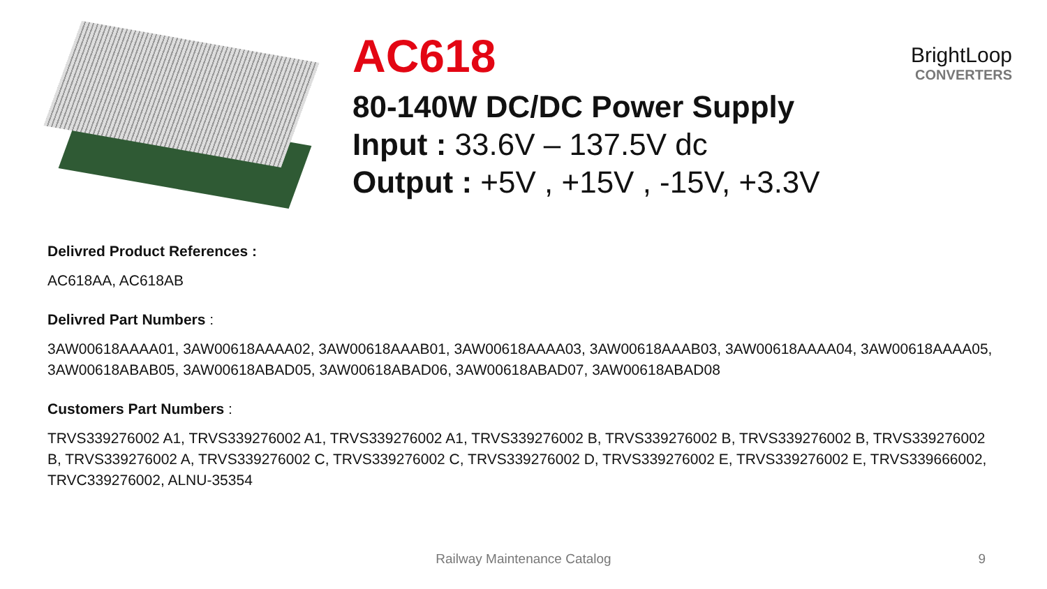BrightLoop
CONVERTERS
AC618
80-140W DC/DC Power Supply
Input : 33.6V – 137.5V dc
Output : +5V , +15V , -15V, +3.3V
Delivred Product References :
AC618AA, AC618AB
Delivred Part Numbers :
3AW00618AAAA01, 3AW00618AAAA02, 3AW00618AAAB01, 3AW00618AAAA03, 3AW00618AAAB03, 3AW00618AAAA04, 3AW00618AAAA05, 3AW00618ABAB05, 3AW00618ABAD05, 3AW00618ABAD06, 3AW00618ABAD07, 3AW00618ABAD08
Customers Part Numbers :
TRVS339276002 A1, TRVS339276002 A1, TRVS339276002 A1, TRVS339276002 B, TRVS339276002 B, TRVS339276002 B, TRVS339276002 B, TRVS339276002 A, TRVS339276002 C, TRVS339276002 C, TRVS339276002 D, TRVS339276002 E, TRVS339276002 E, TRVS339666002, TRVC339276002, ALNU-35354
Railway Maintenance Catalog 9